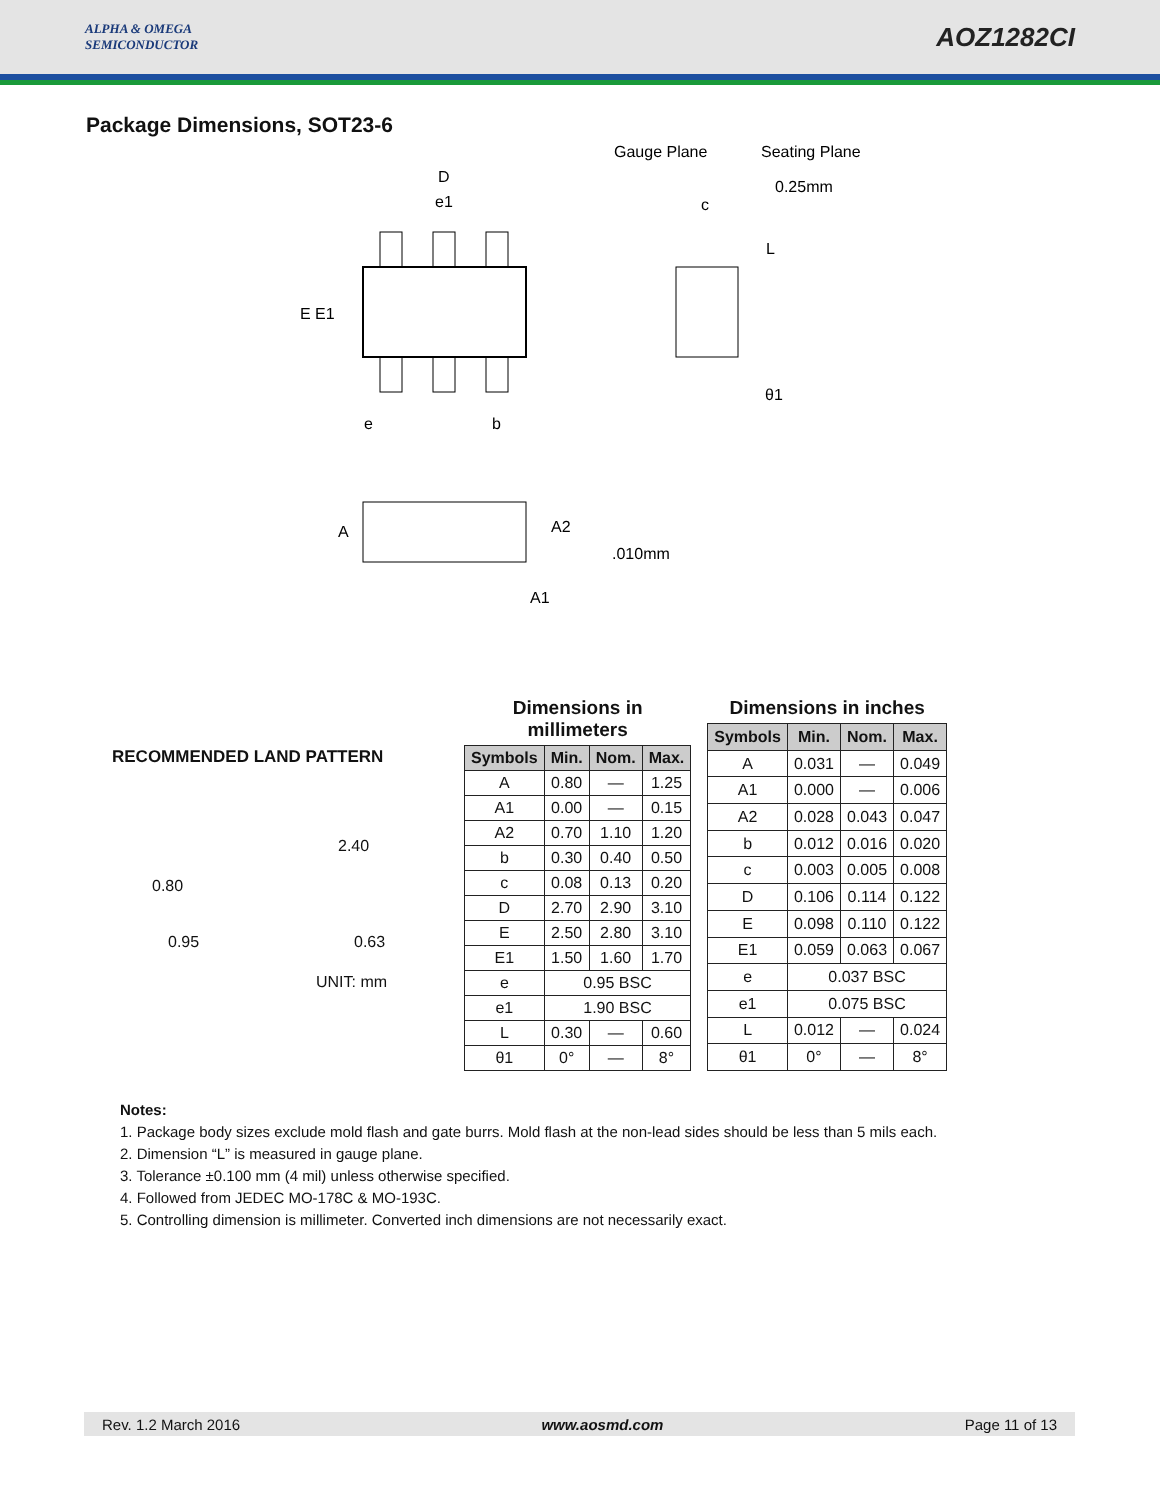ALPHA & OMEGA
SEMICONDUCTOR
AOZ1282CI
Package Dimensions, SOT23-6
D
e1
E E1
e
b
Gauge Plane
Seating Plane
0.25mm
c
L
θ1
A
A2
.010mm
A1
RECOMMENDED LAND PATTERN
2.40
0.80
0.95 0.63
UNIT: mm
Dimensions in millimeters
| Symbols | Min. | Nom. | Max. |
| --- | --- | --- | --- |
| A | 0.80 | — | 1.25 |
| A1 | 0.00 | — | 0.15 |
| A2 | 0.70 | 1.10 | 1.20 |
| b | 0.30 | 0.40 | 0.50 |
| c | 0.08 | 0.13 | 0.20 |
| D | 2.70 | 2.90 | 3.10 |
| E | 2.50 | 2.80 | 3.10 |
| E1 | 1.50 | 1.60 | 1.70 |
| e | 0.95 BSC | | |
| e1 | 1.90 BSC | | |
| L | 0.30 | — | 0.60 |
| θ1 | 0° | — | 8° |
Dimensions in inches
| Symbols | Min. | Nom. | Max. |
| --- | --- | --- | --- |
| A | 0.031 | — | 0.049 |
| A1 | 0.000 | — | 0.006 |
| A2 | 0.028 | 0.043 | 0.047 |
| b | 0.012 | 0.016 | 0.020 |
| c | 0.003 | 0.005 | 0.008 |
| D | 0.106 | 0.114 | 0.122 |
| E | 0.098 | 0.110 | 0.122 |
| E1 | 0.059 | 0.063 | 0.067 |
| e | 0.037 BSC | | |
| e1 | 0.075 BSC | | |
| L | 0.012 | — | 0.024 |
| θ1 | 0° | — | 8° |
Notes:
1. Package body sizes exclude mold flash and gate burrs. Mold flash at the non-lead sides should be less than 5 mils each.
2. Dimension “L” is measured in gauge plane.
3. Tolerance ±0.100 mm (4 mil) unless otherwise specified.
4. Followed from JEDEC MO-178C & MO-193C.
5. Controlling dimension is millimeter. Converted inch dimensions are not necessarily exact.
Rev. 1.2 March 2016 www.aosmd.com Page 11 of 13